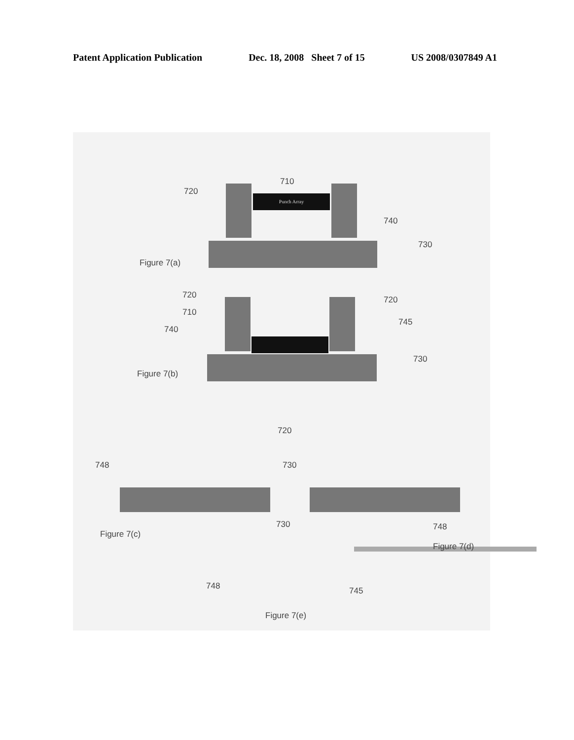Patent Application Publication Dec. 18, 2008 Sheet 7 of 15 US 2008/0307849 A1
Punch Array
710
720
740
730
Figure 7(a)
720 720
710
740
745
730
Figure 7(b)
720
748 730
730 748
Figure 7(c)
Figure 7(d)
748 745
Figure 7(e)